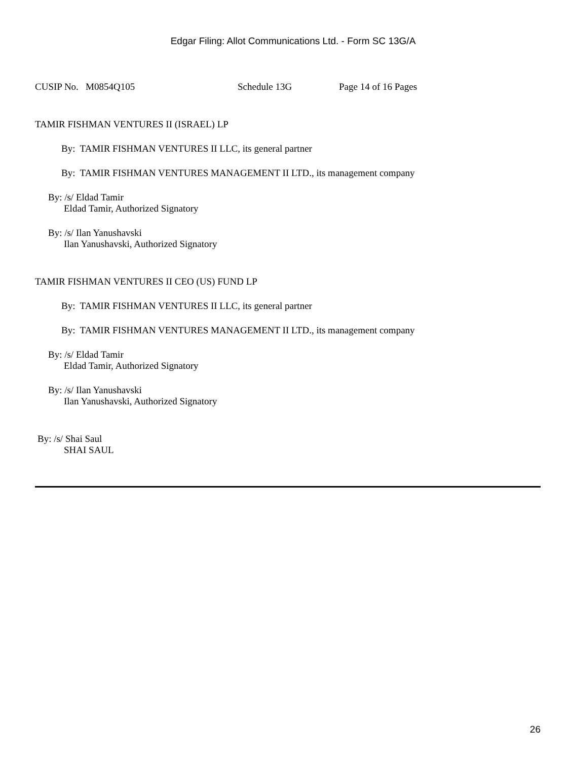Edgar Filing: Allot Communications Ltd. - Form SC 13G/A
CUSIP No. M0854Q105 Schedule 13G Page 14 of 16 Pages
TAMIR FISHMAN VENTURES II (ISRAEL) LP
By: TAMIR FISHMAN VENTURES II LLC, its general partner
By: TAMIR FISHMAN VENTURES MANAGEMENT II LTD., its management company
By: /s/ Eldad Tamir
Eldad Tamir, Authorized Signatory
By: /s/ Ilan Yanushavski
Ilan Yanushavski, Authorized Signatory
TAMIR FISHMAN VENTURES II CEO (US) FUND LP
By: TAMIR FISHMAN VENTURES II LLC, its general partner
By: TAMIR FISHMAN VENTURES MANAGEMENT II LTD., its management company
By: /s/ Eldad Tamir
Eldad Tamir, Authorized Signatory
By: /s/ Ilan Yanushavski
Ilan Yanushavski, Authorized Signatory
By: /s/ Shai Saul
SHAI SAUL
26